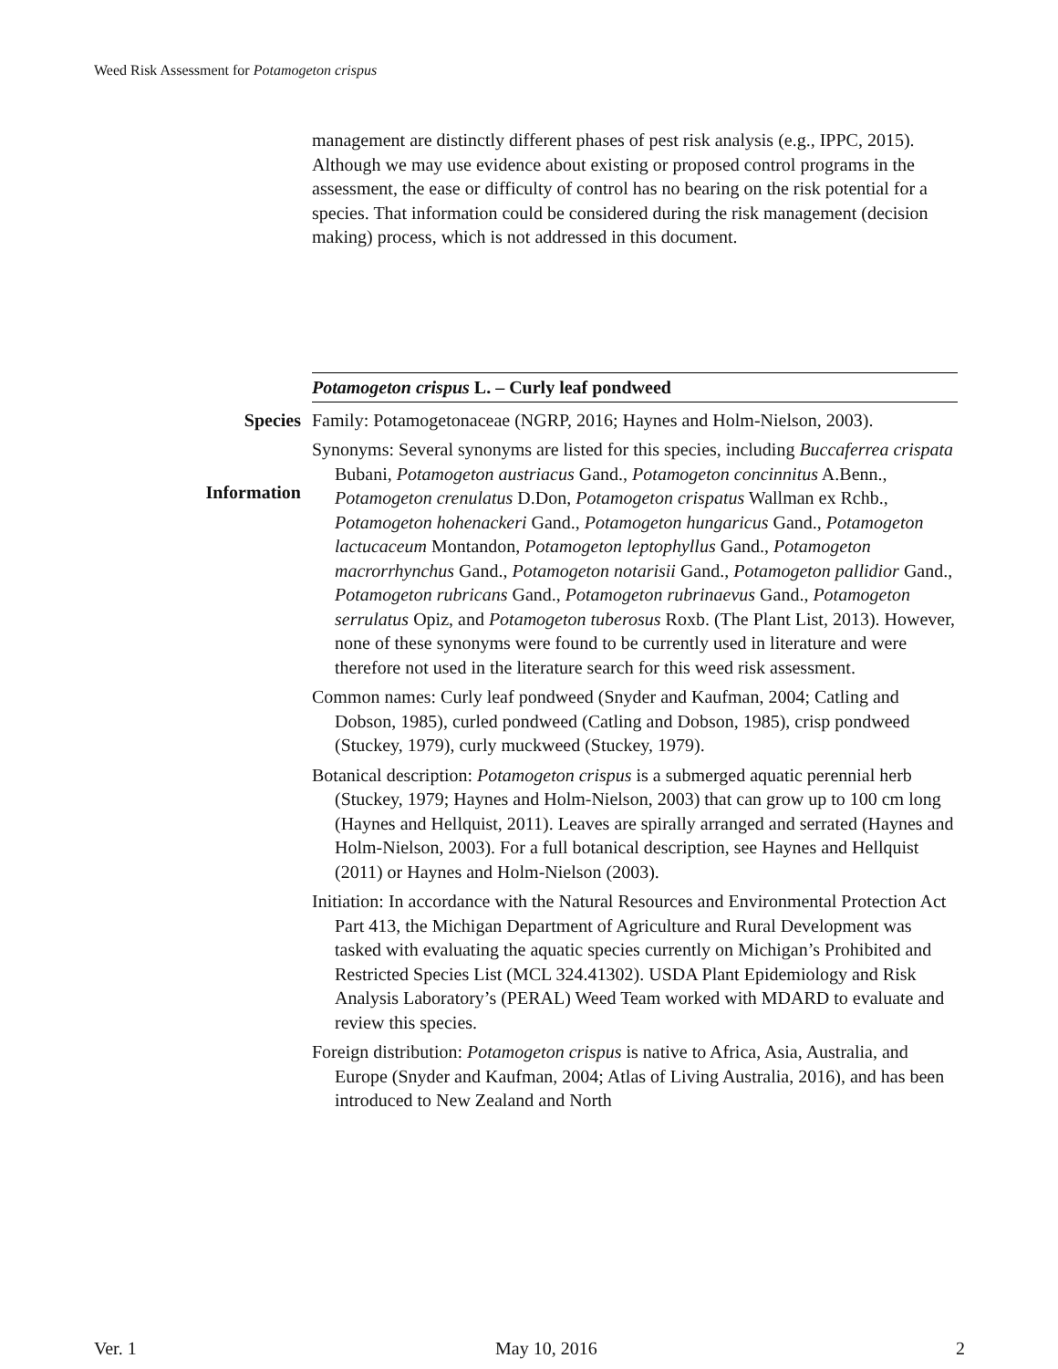Weed Risk Assessment for Potamogeton crispus
management are distinctly different phases of pest risk analysis (e.g., IPPC, 2015). Although we may use evidence about existing or proposed control programs in the assessment, the ease or difficulty of control has no bearing on the risk potential for a species. That information could be considered during the risk management (decision making) process, which is not addressed in this document.
Potamogeton crispus L. – Curly leaf pondweed
Species
Information
Family: Potamogetonaceae (NGRP, 2016; Haynes and Holm-Nielson, 2003).
Synonyms: Several synonyms are listed for this species, including Buccaferrea crispata Bubani, Potamogeton austriacus Gand., Potamogeton concinnitus A.Benn., Potamogeton crenulatus D.Don, Potamogeton crispatus Wallman ex Rchb., Potamogeton hohenackeri Gand., Potamogeton hungaricus Gand., Potamogeton lactucaceum Montandon, Potamogeton leptophyllus Gand., Potamogeton macrorrhynchus Gand., Potamogeton notarisii Gand., Potamogeton pallidior Gand., Potamogeton rubricans Gand., Potamogeton rubrinaevus Gand., Potamogeton serrulatus Opiz, and Potamogeton tuberosus Roxb. (The Plant List, 2013). However, none of these synonyms were found to be currently used in literature and were therefore not used in the literature search for this weed risk assessment.
Common names: Curly leaf pondweed (Snyder and Kaufman, 2004; Catling and Dobson, 1985), curled pondweed (Catling and Dobson, 1985), crisp pondweed (Stuckey, 1979), curly muckweed (Stuckey, 1979).
Botanical description: Potamogeton crispus is a submerged aquatic perennial herb (Stuckey, 1979; Haynes and Holm-Nielson, 2003) that can grow up to 100 cm long (Haynes and Hellquist, 2011). Leaves are spirally arranged and serrated (Haynes and Holm-Nielson, 2003). For a full botanical description, see Haynes and Hellquist (2011) or Haynes and Holm-Nielson (2003).
Initiation: In accordance with the Natural Resources and Environmental Protection Act Part 413, the Michigan Department of Agriculture and Rural Development was tasked with evaluating the aquatic species currently on Michigan’s Prohibited and Restricted Species List (MCL 324.41302). USDA Plant Epidemiology and Risk Analysis Laboratory’s (PERAL) Weed Team worked with MDARD to evaluate and review this species.
Foreign distribution: Potamogeton crispus is native to Africa, Asia, Australia, and Europe (Snyder and Kaufman, 2004; Atlas of Living Australia, 2016), and has been introduced to New Zealand and North
Ver. 1 May 10, 2016 2